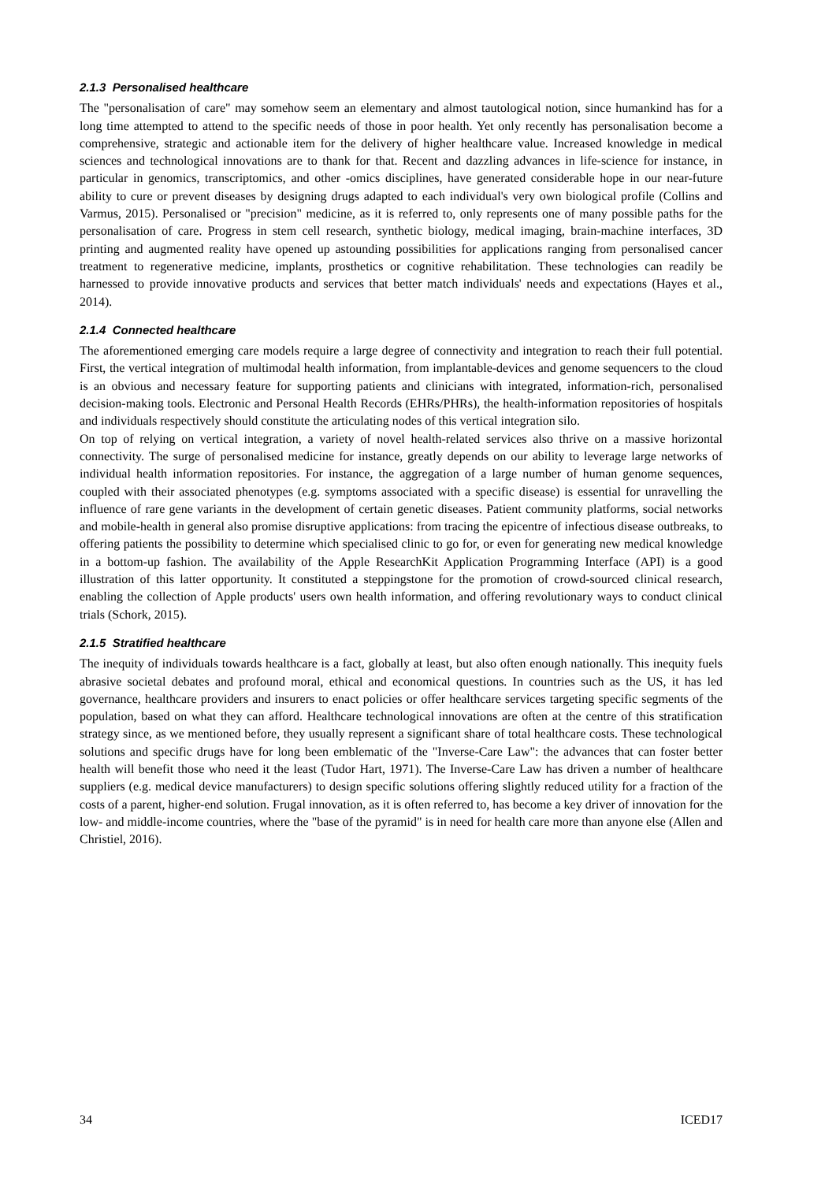2.1.3 Personalised healthcare
The "personalisation of care" may somehow seem an elementary and almost tautological notion, since humankind has for a long time attempted to attend to the specific needs of those in poor health. Yet only recently has personalisation become a comprehensive, strategic and actionable item for the delivery of higher healthcare value. Increased knowledge in medical sciences and technological innovations are to thank for that. Recent and dazzling advances in life-science for instance, in particular in genomics, transcriptomics, and other -omics disciplines, have generated considerable hope in our near-future ability to cure or prevent diseases by designing drugs adapted to each individual's very own biological profile (Collins and Varmus, 2015). Personalised or "precision" medicine, as it is referred to, only represents one of many possible paths for the personalisation of care. Progress in stem cell research, synthetic biology, medical imaging, brain-machine interfaces, 3D printing and augmented reality have opened up astounding possibilities for applications ranging from personalised cancer treatment to regenerative medicine, implants, prosthetics or cognitive rehabilitation. These technologies can readily be harnessed to provide innovative products and services that better match individuals' needs and expectations (Hayes et al., 2014).
2.1.4 Connected healthcare
The aforementioned emerging care models require a large degree of connectivity and integration to reach their full potential. First, the vertical integration of multimodal health information, from implantable-devices and genome sequencers to the cloud is an obvious and necessary feature for supporting patients and clinicians with integrated, information-rich, personalised decision-making tools. Electronic and Personal Health Records (EHRs/PHRs), the health-information repositories of hospitals and individuals respectively should constitute the articulating nodes of this vertical integration silo.
On top of relying on vertical integration, a variety of novel health-related services also thrive on a massive horizontal connectivity. The surge of personalised medicine for instance, greatly depends on our ability to leverage large networks of individual health information repositories. For instance, the aggregation of a large number of human genome sequences, coupled with their associated phenotypes (e.g. symptoms associated with a specific disease) is essential for unravelling the influence of rare gene variants in the development of certain genetic diseases. Patient community platforms, social networks and mobile-health in general also promise disruptive applications: from tracing the epicentre of infectious disease outbreaks, to offering patients the possibility to determine which specialised clinic to go for, or even for generating new medical knowledge in a bottom-up fashion. The availability of the Apple ResearchKit Application Programming Interface (API) is a good illustration of this latter opportunity. It constituted a steppingstone for the promotion of crowd-sourced clinical research, enabling the collection of Apple products' users own health information, and offering revolutionary ways to conduct clinical trials (Schork, 2015).
2.1.5 Stratified healthcare
The inequity of individuals towards healthcare is a fact, globally at least, but also often enough nationally. This inequity fuels abrasive societal debates and profound moral, ethical and economical questions. In countries such as the US, it has led governance, healthcare providers and insurers to enact policies or offer healthcare services targeting specific segments of the population, based on what they can afford. Healthcare technological innovations are often at the centre of this stratification strategy since, as we mentioned before, they usually represent a significant share of total healthcare costs. These technological solutions and specific drugs have for long been emblematic of the "Inverse-Care Law": the advances that can foster better health will benefit those who need it the least (Tudor Hart, 1971). The Inverse-Care Law has driven a number of healthcare suppliers (e.g. medical device manufacturers) to design specific solutions offering slightly reduced utility for a fraction of the costs of a parent, higher-end solution. Frugal innovation, as it is often referred to, has become a key driver of innovation for the low- and middle-income countries, where the "base of the pyramid" is in need for health care more than anyone else (Allen and Christiel, 2016).
34 ICED17